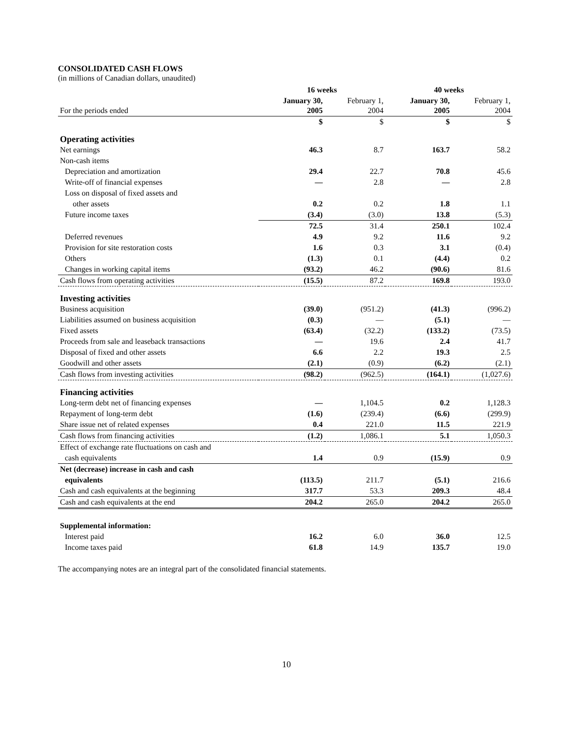CONSOLIDATED CASH FLOWS
(in millions of Canadian dollars, unaudited)
| | 16 weeks | | 40 weeks | |
| --- | --- | --- | --- | --- |
| For the periods ended | January 30, 2005 | February 1, 2004 | January 30, 2005 | February 1, 2004 |
| | $ | $ | $ | $ |
| Operating activities | | | | |
| Net earnings | 46.3 | 8.7 | 163.7 | 58.2 |
| Non-cash items | | | | |
| Depreciation and amortization | 29.4 | 22.7 | 70.8 | 45.6 |
| Write-off of financial expenses | — | 2.8 | — | 2.8 |
| Loss on disposal of fixed assets and | | | | |
| other assets | 0.2 | 0.2 | 1.8 | 1.1 |
| Future income taxes | (3.4) | (3.0) | 13.8 | (5.3) |
| | 72.5 | 31.4 | 250.1 | 102.4 |
| Deferred revenues | 4.9 | 9.2 | 11.6 | 9.2 |
| Provision for site restoration costs | 1.6 | 0.3 | 3.1 | (0.4) |
| Others | (1.3) | 0.1 | (4.4) | 0.2 |
| Changes in working capital items | (93.2) | 46.2 | (90.6) | 81.6 |
| Cash flows from operating activities | (15.5) | 87.2 | 169.8 | 193.0 |
| Investing activities | | | | |
| Business acquisition | (39.0) | (951.2) | (41.3) | (996.2) |
| Liabilities assumed on business acquisition | (0.3) | — | (5.1) | — |
| Fixed assets | (63.4) | (32.2) | (133.2) | (73.5) |
| Proceeds from sale and leaseback transactions | — | 19.6 | 2.4 | 41.7 |
| Disposal of fixed and other assets | 6.6 | 2.2 | 19.3 | 2.5 |
| Goodwill and other assets | (2.1) | (0.9) | (6.2) | (2.1) |
| Cash flows from investing activities | (98.2) | (962.5) | (164.1) | (1,027.6) |
| Financing activities | | | | |
| Long-term debt net of financing expenses | — | 1,104.5 | 0.2 | 1,128.3 |
| Repayment of long-term debt | (1.6) | (239.4) | (6.6) | (299.9) |
| Share issue net of related expenses | 0.4 | 221.0 | 11.5 | 221.9 |
| Cash flows from financing activities | (1.2) | 1,086.1 | 5.1 | 1,050.3 |
| Effect of exchange rate fluctuations on cash and | | | | |
| cash equivalents | 1.4 | 0.9 | (15.9) | 0.9 |
| Net (decrease) increase in cash and cash | | | | |
| equivalents | (113.5) | 211.7 | (5.1) | 216.6 |
| Cash and cash equivalents at the beginning | 317.7 | 53.3 | 209.3 | 48.4 |
| Cash and cash equivalents at the end | 204.2 | 265.0 | 204.2 | 265.0 |
| Supplemental information: | | | | |
| Interest paid | 16.2 | 6.0 | 36.0 | 12.5 |
| Income taxes paid | 61.8 | 14.9 | 135.7 | 19.0 |
The accompanying notes are an integral part of the consolidated financial statements.
10